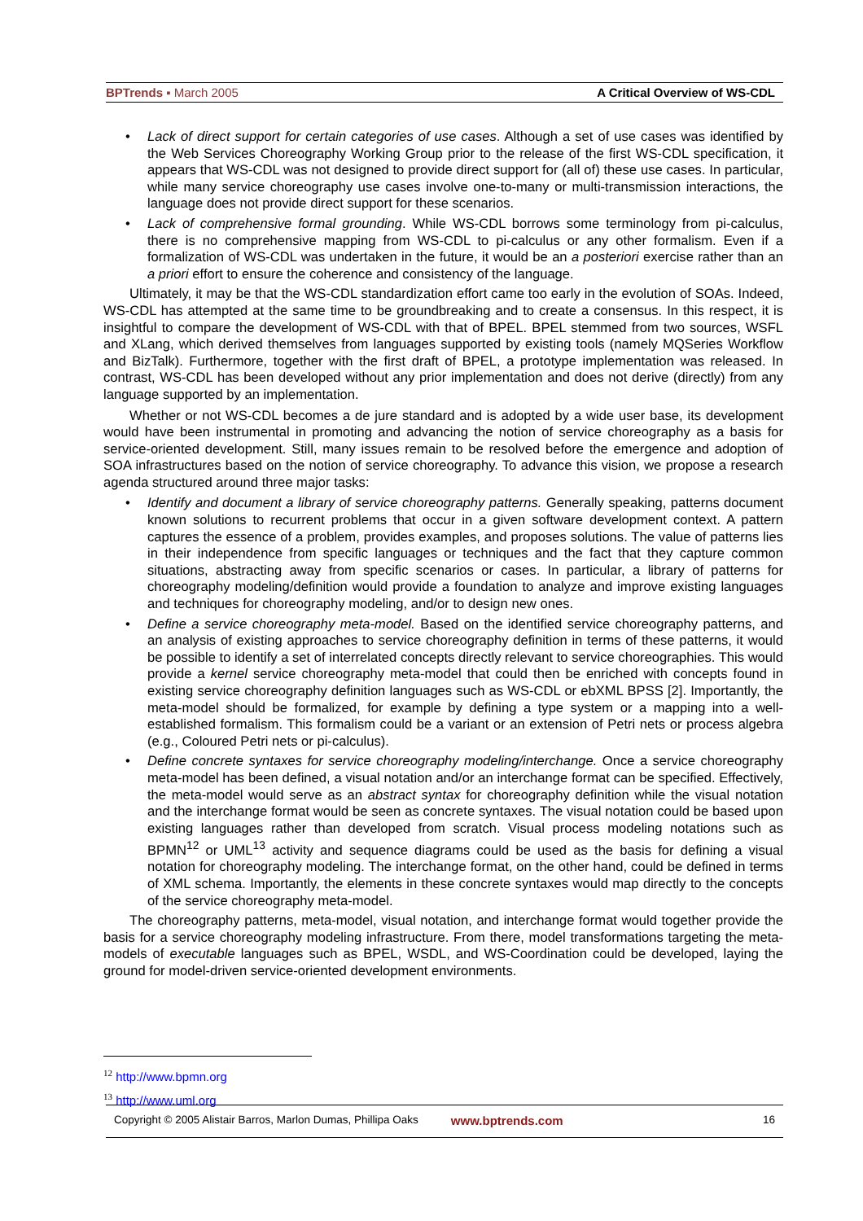BPTrends ▪ March 2005 A Critical Overview of WS-CDL
• Lack of direct support for certain categories of use cases. Although a set of use cases was identified by the Web Services Choreography Working Group prior to the release of the first WS-CDL specification, it appears that WS-CDL was not designed to provide direct support for (all of) these use cases. In particular, while many service choreography use cases involve one-to-many or multi-transmission interactions, the language does not provide direct support for these scenarios.
• Lack of comprehensive formal grounding. While WS-CDL borrows some terminology from pi-calculus, there is no comprehensive mapping from WS-CDL to pi-calculus or any other formalism. Even if a formalization of WS-CDL was undertaken in the future, it would be an a posteriori exercise rather than an a priori effort to ensure the coherence and consistency of the language.
Ultimately, it may be that the WS-CDL standardization effort came too early in the evolution of SOAs. Indeed, WS-CDL has attempted at the same time to be groundbreaking and to create a consensus. In this respect, it is insightful to compare the development of WS-CDL with that of BPEL. BPEL stemmed from two sources, WSFL and XLang, which derived themselves from languages supported by existing tools (namely MQSeries Workflow and BizTalk). Furthermore, together with the first draft of BPEL, a prototype implementation was released. In contrast, WS-CDL has been developed without any prior implementation and does not derive (directly) from any language supported by an implementation.
Whether or not WS-CDL becomes a de jure standard and is adopted by a wide user base, its development would have been instrumental in promoting and advancing the notion of service choreography as a basis for service-oriented development. Still, many issues remain to be resolved before the emergence and adoption of SOA infrastructures based on the notion of service choreography. To advance this vision, we propose a research agenda structured around three major tasks:
• Identify and document a library of service choreography patterns. Generally speaking, patterns document known solutions to recurrent problems that occur in a given software development context. A pattern captures the essence of a problem, provides examples, and proposes solutions. The value of patterns lies in their independence from specific languages or techniques and the fact that they capture common situations, abstracting away from specific scenarios or cases. In particular, a library of patterns for choreography modeling/definition would provide a foundation to analyze and improve existing languages and techniques for choreography modeling, and/or to design new ones.
• Define a service choreography meta-model. Based on the identified service choreography patterns, and an analysis of existing approaches to service choreography definition in terms of these patterns, it would be possible to identify a set of interrelated concepts directly relevant to service choreographies. This would provide a kernel service choreography meta-model that could then be enriched with concepts found in existing service choreography definition languages such as WS-CDL or ebXML BPSS [2]. Importantly, the meta-model should be formalized, for example by defining a type system or a mapping into a well-established formalism. This formalism could be a variant or an extension of Petri nets or process algebra (e.g., Coloured Petri nets or pi-calculus).
• Define concrete syntaxes for service choreography modeling/interchange. Once a service choreography meta-model has been defined, a visual notation and/or an interchange format can be specified. Effectively, the meta-model would serve as an abstract syntax for choreography definition while the visual notation and the interchange format would be seen as concrete syntaxes. The visual notation could be based upon existing languages rather than developed from scratch. Visual process modeling notations such as BPMN<sup>12</sup> or UML<sup>13</sup> activity and sequence diagrams could be used as the basis for defining a visual notation for choreography modeling. The interchange format, on the other hand, could be defined in terms of XML schema. Importantly, the elements in these concrete syntaxes would map directly to the concepts of the service choreography meta-model.
The choreography patterns, meta-model, visual notation, and interchange format would together provide the basis for a service choreography modeling infrastructure. From there, model transformations targeting the meta-models of executable languages such as BPEL, WSDL, and WS-Coordination could be developed, laying the ground for model-driven service-oriented development environments.
<sup>12</sup> http://www.bpmn.org
<sup>13</sup> http://www.uml.org
Copyright © 2005 Alistair Barros, Marlon Dumas, Phillipa Oaks www.bptrends.com 16